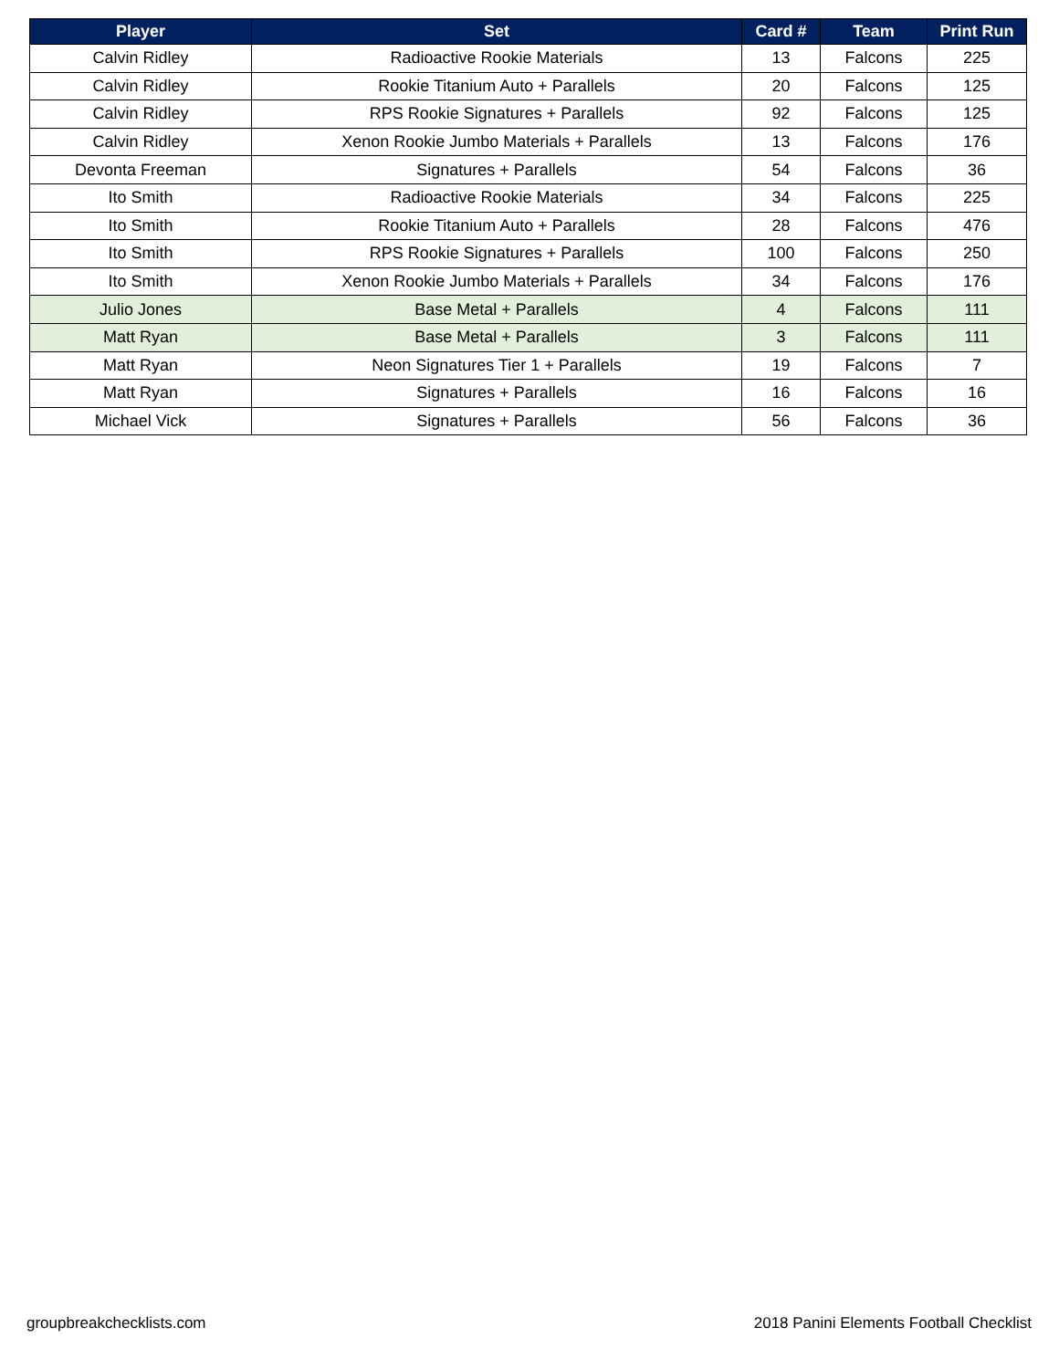| Player | Set | Card # | Team | Print Run |
| --- | --- | --- | --- | --- |
| Calvin Ridley | Radioactive Rookie Materials | 13 | Falcons | 225 |
| Calvin Ridley | Rookie Titanium Auto + Parallels | 20 | Falcons | 125 |
| Calvin Ridley | RPS Rookie Signatures + Parallels | 92 | Falcons | 125 |
| Calvin Ridley | Xenon Rookie Jumbo Materials + Parallels | 13 | Falcons | 176 |
| Devonta Freeman | Signatures + Parallels | 54 | Falcons | 36 |
| Ito Smith | Radioactive Rookie Materials | 34 | Falcons | 225 |
| Ito Smith | Rookie Titanium Auto + Parallels | 28 | Falcons | 476 |
| Ito Smith | RPS Rookie Signatures + Parallels | 100 | Falcons | 250 |
| Ito Smith | Xenon Rookie Jumbo Materials + Parallels | 34 | Falcons | 176 |
| Julio Jones | Base Metal + Parallels | 4 | Falcons | 111 |
| Matt Ryan | Base Metal + Parallels | 3 | Falcons | 111 |
| Matt Ryan | Neon Signatures Tier 1 + Parallels | 19 | Falcons | 7 |
| Matt Ryan | Signatures + Parallels | 16 | Falcons | 16 |
| Michael Vick | Signatures + Parallels | 56 | Falcons | 36 |
groupbreakchecklists.com
2018 Panini Elements Football Checklist